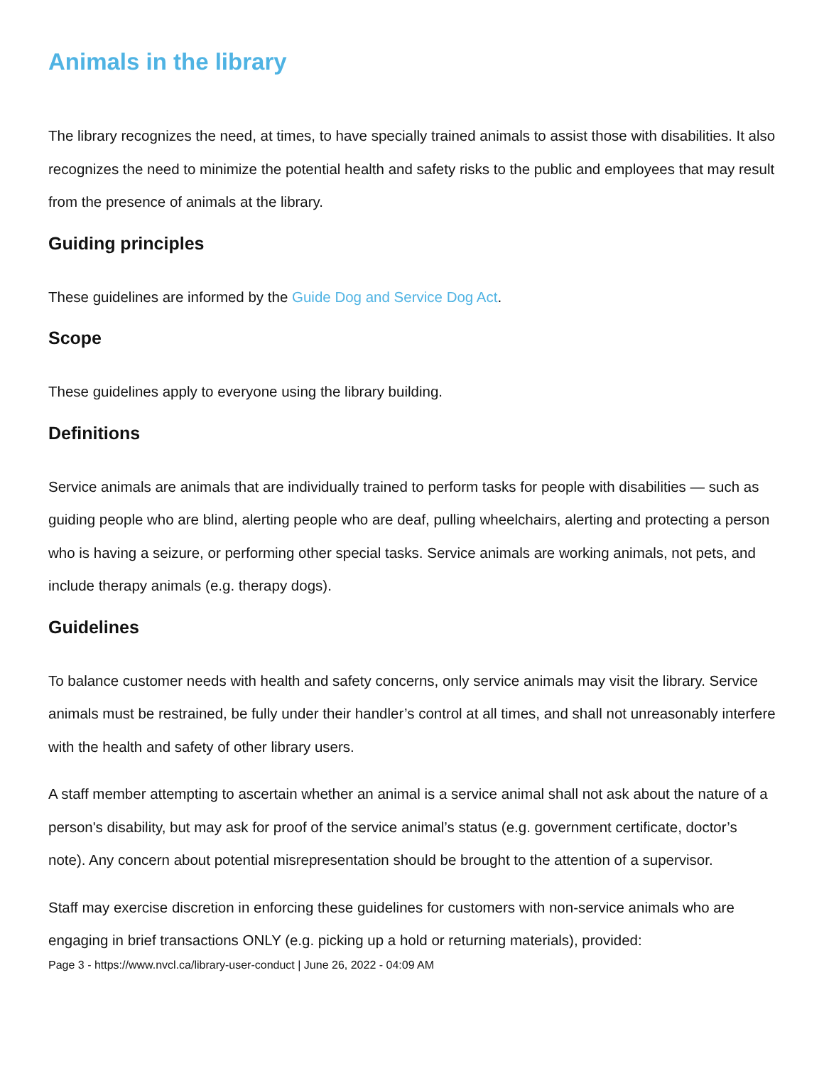Animals in the library
The library recognizes the need, at times, to have specially trained animals to assist those with disabilities. It also recognizes the need to minimize the potential health and safety risks to the public and employees that may result from the presence of animals at the library.
Guiding principles
These guidelines are informed by the Guide Dog and Service Dog Act.
Scope
These guidelines apply to everyone using the library building.
Definitions
Service animals are animals that are individually trained to perform tasks for people with disabilities — such as guiding people who are blind, alerting people who are deaf, pulling wheelchairs, alerting and protecting a person who is having a seizure, or performing other special tasks. Service animals are working animals, not pets, and include therapy animals (e.g. therapy dogs).
Guidelines
To balance customer needs with health and safety concerns, only service animals may visit the library. Service animals must be restrained, be fully under their handler’s control at all times, and shall not unreasonably interfere with the health and safety of other library users.
A staff member attempting to ascertain whether an animal is a service animal shall not ask about the nature of a person's disability, but may ask for proof of the service animal’s status (e.g. government certificate, doctor’s note). Any concern about potential misrepresentation should be brought to the attention of a supervisor.
Staff may exercise discretion in enforcing these guidelines for customers with non-service animals who are engaging in brief transactions ONLY (e.g. picking up a hold or returning materials), provided:
Page 3 - https://www.nvcl.ca/library-user-conduct | June 26, 2022 - 04:09 AM